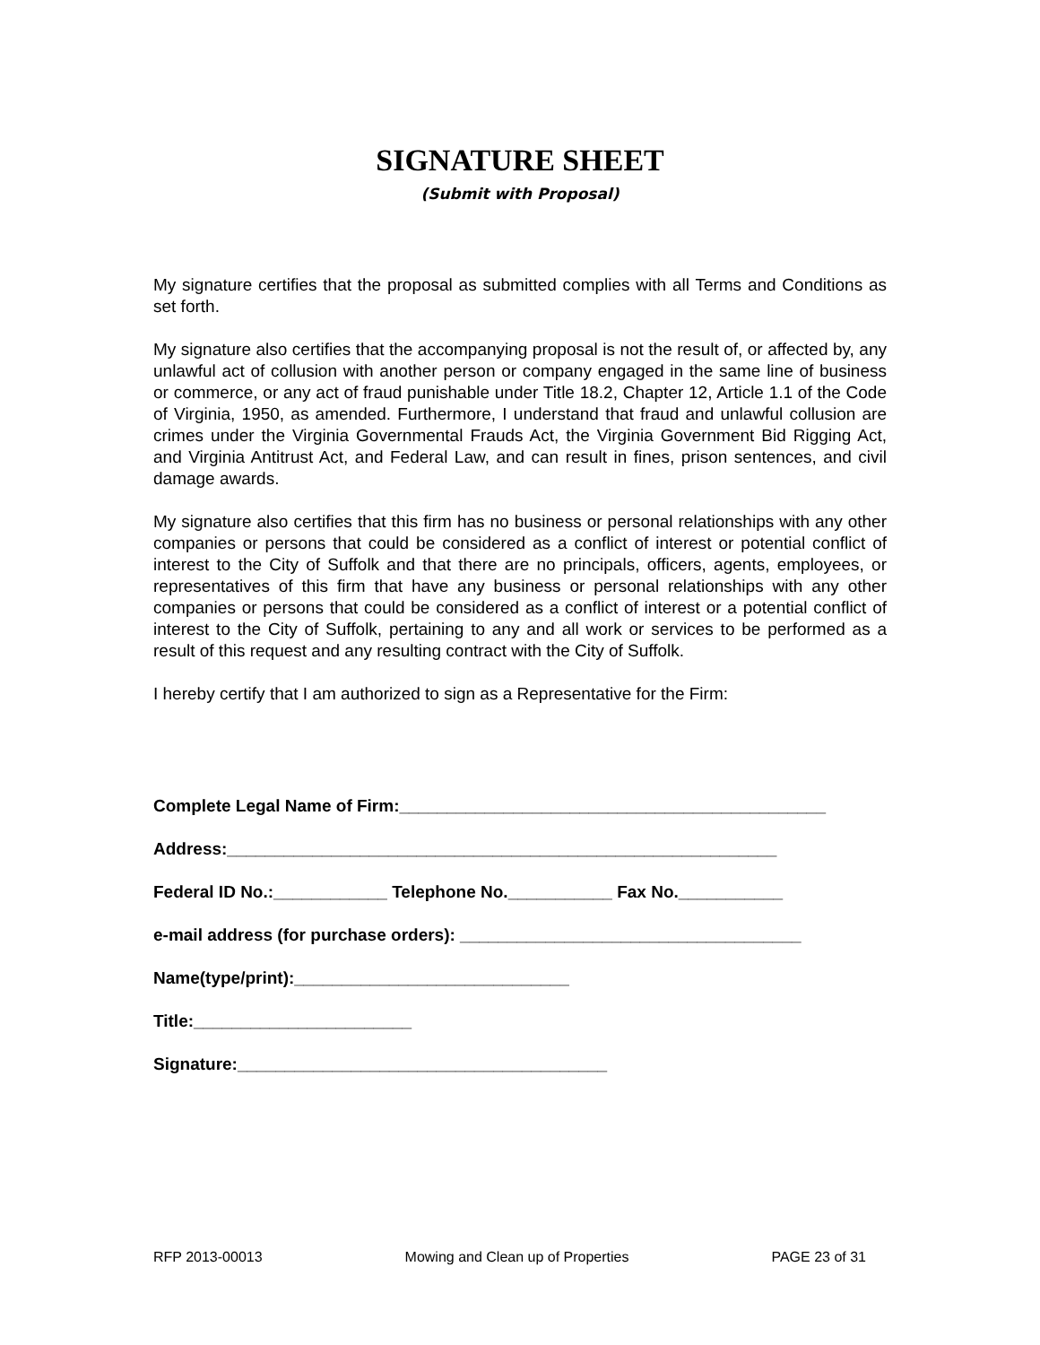SIGNATURE SHEET
(Submit with Proposal)
My signature certifies that the proposal as submitted complies with all Terms and Conditions as set forth.
My signature also certifies that the accompanying proposal is not the result of, or affected by, any unlawful act of collusion with another person or company engaged in the same line of business or commerce, or any act of fraud punishable under Title 18.2, Chapter 12, Article 1.1 of the Code of Virginia, 1950, as amended. Furthermore, I understand that fraud and unlawful collusion are crimes under the Virginia Governmental Frauds Act, the Virginia Government Bid Rigging Act, and Virginia Antitrust Act, and Federal Law, and can result in fines, prison sentences, and civil damage awards.
My signature also certifies that this firm has no business or personal relationships with any other companies or persons that could be considered as a conflict of interest or potential conflict of interest to the City of Suffolk and that there are no principals, officers, agents, employees, or representatives of this firm that have any business or personal relationships with any other companies or persons that could be considered as a conflict of interest or a potential conflict of interest to the City of Suffolk, pertaining to any and all work or services to be performed as a result of this request and any resulting contract with the City of Suffolk.
I hereby certify that I am authorized to sign as a Representative for the Firm:
Complete Legal Name of Firm:_____________________________________________
Address:__________________________________________________________
Federal ID No.:____________ Telephone No.___________ Fax No.___________
e-mail address (for purchase orders): ____________________________________
Name(type/print):_____________________________
Title:_______________________
Signature:_______________________________________
RFP 2013-00013 Mowing and Clean up of Properties PAGE 23 of 31